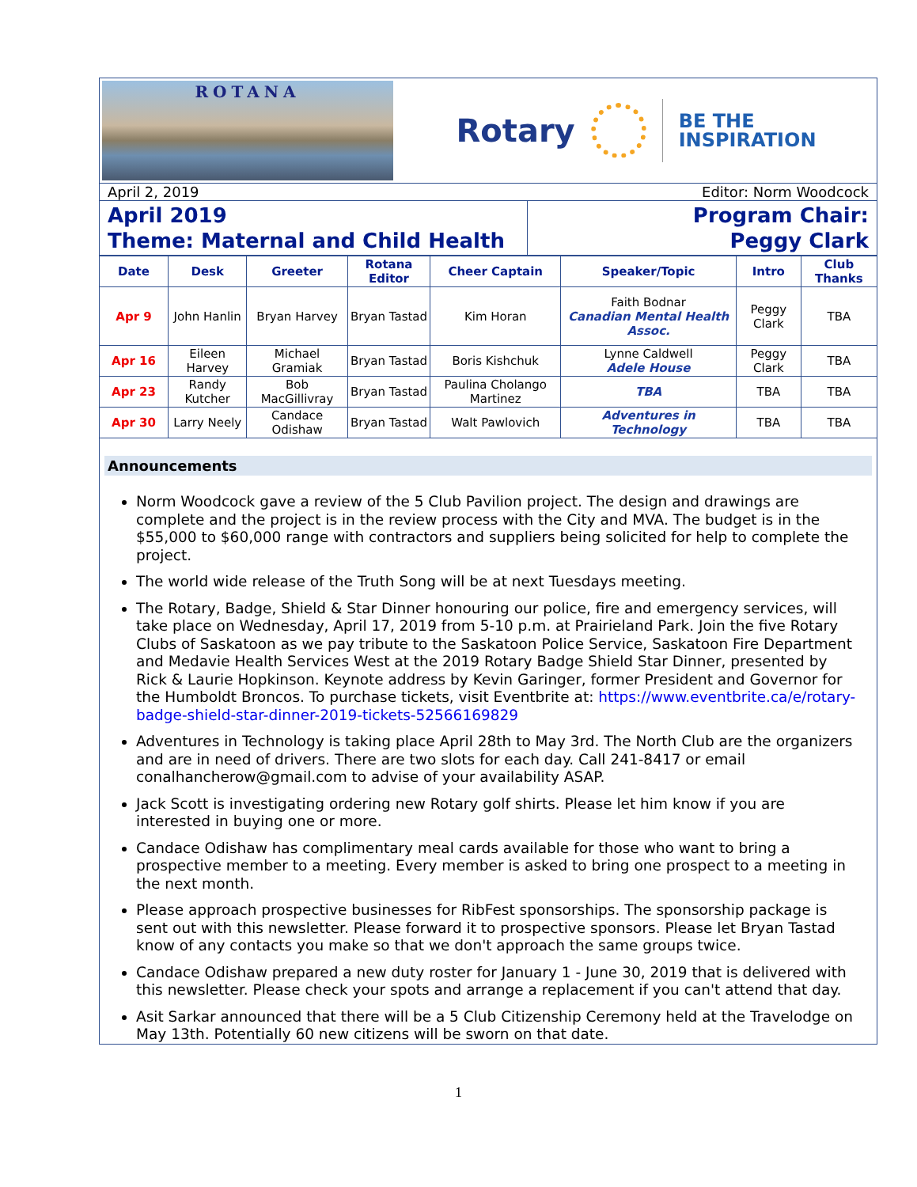ROTANA
Rotary
BE THE
INSPIRATION
April 2, 2019 Editor: Norm Woodcock
April 2019
Theme: Maternal and Child Health
Program Chair:
Peggy Clark
| Date | Desk | Greeter | Rotana Editor | Cheer Captain | Speaker/Topic | Intro | Club Thanks |
| --- | --- | --- | --- | --- | --- | --- | --- |
| Apr 9 | John Hanlin | Bryan Harvey | Bryan Tastad | Kim Horan | Faith Bodnar Canadian Mental Health Assoc. | Peggy Clark | TBA |
| Apr 16 | Eileen Harvey | Michael Gramiak | Bryan Tastad | Boris Kishchuk | Lynne Caldwell Adele House | Peggy Clark | TBA |
| Apr 23 | Randy Kutcher | Bob MacGillivray | Bryan Tastad | Paulina Cholango Martinez | TBA | TBA | TBA |
| Apr 30 | Larry Neely | Candace Odishaw | Bryan Tastad | Walt Pawlovich | Adventures in Technology | TBA | TBA |
Announcements
Norm Woodcock gave a review of the 5 Club Pavilion project. The design and drawings are complete and the project is in the review process with the City and MVA. The budget is in the $55,000 to $60,000 range with contractors and suppliers being solicited for help to complete the project.
The world wide release of the Truth Song will be at next Tuesdays meeting.
The Rotary, Badge, Shield & Star Dinner honouring our police, fire and emergency services, will take place on Wednesday, April 17, 2019 from 5-10 p.m. at Prairieland Park. Join the five Rotary Clubs of Saskatoon as we pay tribute to the Saskatoon Police Service, Saskatoon Fire Department and Medavie Health Services West at the 2019 Rotary Badge Shield Star Dinner, presented by Rick & Laurie Hopkinson. Keynote address by Kevin Garinger, former President and Governor for the Humboldt Broncos. To purchase tickets, visit Eventbrite at: https://www.eventbrite.ca/e/rotary-badge-shield-star-dinner-2019-tickets-52566169829
Adventures in Technology is taking place April 28th to May 3rd. The North Club are the organizers and are in need of drivers. There are two slots for each day. Call 241-8417 or email conalhancherow@gmail.com to advise of your availability ASAP.
Jack Scott is investigating ordering new Rotary golf shirts. Please let him know if you are interested in buying one or more.
Candace Odishaw has complimentary meal cards available for those who want to bring a prospective member to a meeting. Every member is asked to bring one prospect to a meeting in the next month.
Please approach prospective businesses for RibFest sponsorships. The sponsorship package is sent out with this newsletter. Please forward it to prospective sponsors. Please let Bryan Tastad know of any contacts you make so that we don't approach the same groups twice.
Candace Odishaw prepared a new duty roster for January 1 - June 30, 2019 that is delivered with this newsletter. Please check your spots and arrange a replacement if you can't attend that day.
Asit Sarkar announced that there will be a 5 Club Citizenship Ceremony held at the Travelodge on May 13th. Potentially 60 new citizens will be sworn on that date.
1